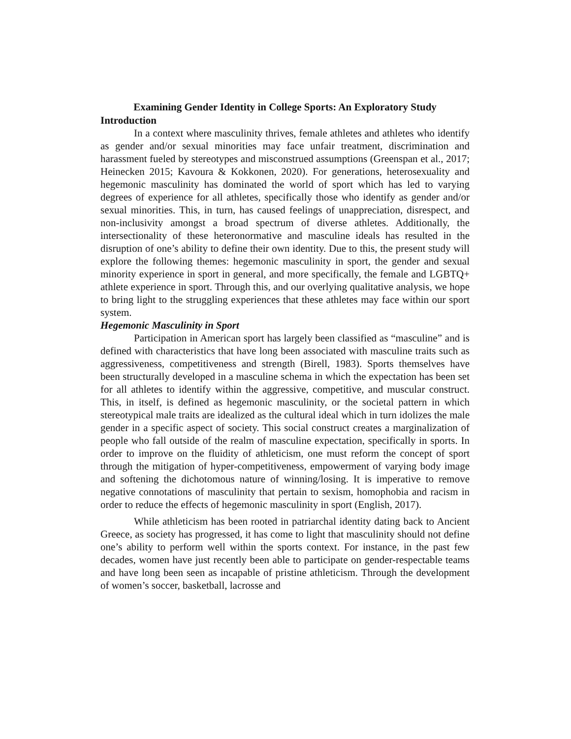Examining Gender Identity in College Sports: An Exploratory Study
Introduction
In a context where masculinity thrives, female athletes and athletes who identify as gender and/or sexual minorities may face unfair treatment, discrimination and harassment fueled by stereotypes and misconstrued assumptions (Greenspan et al., 2017; Heinecken 2015; Kavoura & Kokkonen, 2020). For generations, heterosexuality and hegemonic masculinity has dominated the world of sport which has led to varying degrees of experience for all athletes, specifically those who identify as gender and/or sexual minorities. This, in turn, has caused feelings of unappreciation, disrespect, and non-inclusivity amongst a broad spectrum of diverse athletes. Additionally, the intersectionality of these heteronormative and masculine ideals has resulted in the disruption of one’s ability to define their own identity. Due to this, the present study will explore the following themes: hegemonic masculinity in sport, the gender and sexual minority experience in sport in general, and more specifically, the female and LGBTQ+ athlete experience in sport. Through this, and our overlying qualitative analysis, we hope to bring light to the struggling experiences that these athletes may face within our sport system.
Hegemonic Masculinity in Sport
Participation in American sport has largely been classified as “masculine” and is defined with characteristics that have long been associated with masculine traits such as aggressiveness, competitiveness and strength (Birell, 1983). Sports themselves have been structurally developed in a masculine schema in which the expectation has been set for all athletes to identify within the aggressive, competitive, and muscular construct. This, in itself, is defined as hegemonic masculinity, or the societal pattern in which stereotypical male traits are idealized as the cultural ideal which in turn idolizes the male gender in a specific aspect of society. This social construct creates a marginalization of people who fall outside of the realm of masculine expectation, specifically in sports. In order to improve on the fluidity of athleticism, one must reform the concept of sport through the mitigation of hyper-competitiveness, empowerment of varying body image and softening the dichotomous nature of winning/losing. It is imperative to remove negative connotations of masculinity that pertain to sexism, homophobia and racism in order to reduce the effects of hegemonic masculinity in sport (English, 2017).
While athleticism has been rooted in patriarchal identity dating back to Ancient Greece, as society has progressed, it has come to light that masculinity should not define one’s ability to perform well within the sports context. For instance, in the past few decades, women have just recently been able to participate on gender-respectable teams and have long been seen as incapable of pristine athleticism. Through the development of women’s soccer, basketball, lacrosse and